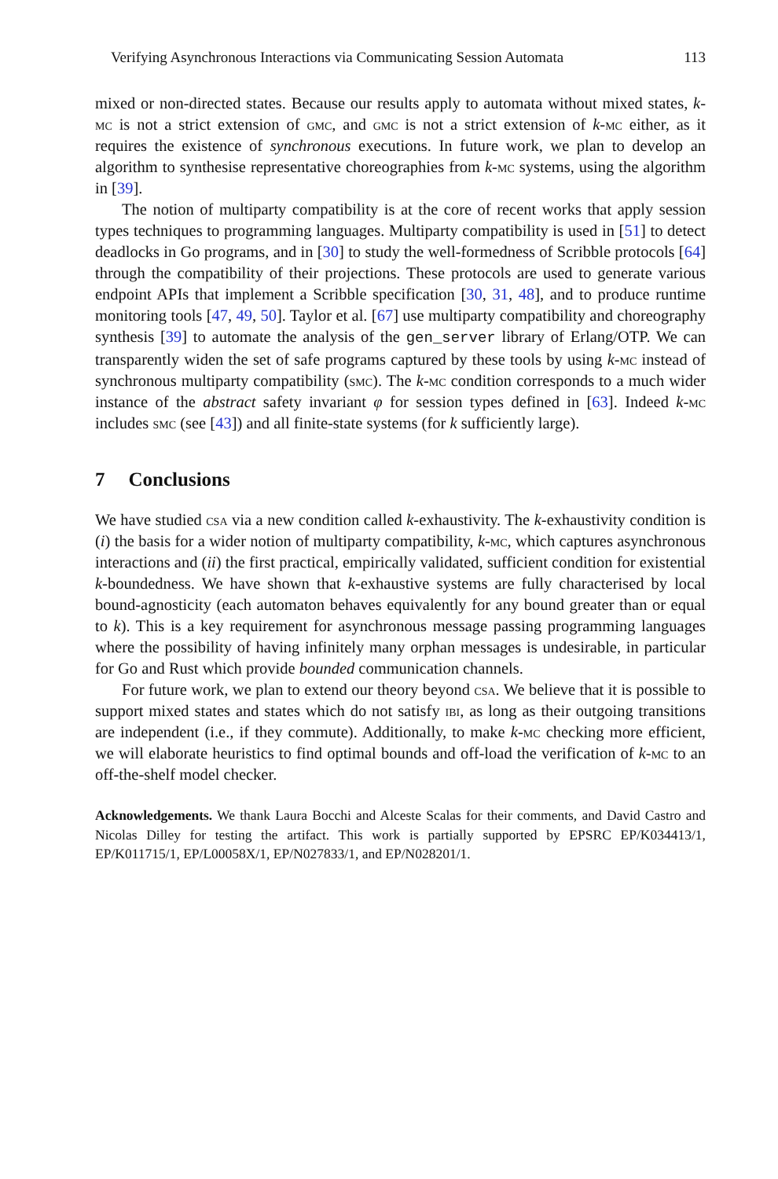Verifying Asynchronous Interactions via Communicating Session Automata 113
mixed or non-directed states. Because our results apply to automata without mixed states, k-mc is not a strict extension of gmc, and gmc is not a strict extension of k-mc either, as it requires the existence of synchronous executions. In future work, we plan to develop an algorithm to synthesise representative choreographies from k-mc systems, using the algorithm in [39].
The notion of multiparty compatibility is at the core of recent works that apply session types techniques to programming languages. Multiparty compatibility is used in [51] to detect deadlocks in Go programs, and in [30] to study the well-formedness of Scribble protocols [64] through the compatibility of their projections. These protocols are used to generate various endpoint APIs that implement a Scribble specification [30, 31, 48], and to produce runtime monitoring tools [47, 49, 50]. Taylor et al. [67] use multiparty compatibility and choreography synthesis [39] to automate the analysis of the gen_server library of Erlang/OTP. We can transparently widen the set of safe programs captured by these tools by using k-mc instead of synchronous multiparty compatibility (smc). The k-mc condition corresponds to a much wider instance of the abstract safety invariant φ for session types defined in [63]. Indeed k-mc includes smc (see [43]) and all finite-state systems (for k sufficiently large).
7 Conclusions
We have studied csa via a new condition called k-exhaustivity. The k-exhaustivity condition is (i) the basis for a wider notion of multiparty compatibility, k-mc, which captures asynchronous interactions and (ii) the first practical, empirically validated, sufficient condition for existential k-boundedness. We have shown that k-exhaustive systems are fully characterised by local bound-agnosticity (each automaton behaves equivalently for any bound greater than or equal to k). This is a key requirement for asynchronous message passing programming languages where the possibility of having infinitely many orphan messages is undesirable, in particular for Go and Rust which provide bounded communication channels.
For future work, we plan to extend our theory beyond csa. We believe that it is possible to support mixed states and states which do not satisfy ibi, as long as their outgoing transitions are independent (i.e., if they commute). Additionally, to make k-mc checking more efficient, we will elaborate heuristics to find optimal bounds and off-load the verification of k-mc to an off-the-shelf model checker.
Acknowledgements. We thank Laura Bocchi and Alceste Scalas for their comments, and David Castro and Nicolas Dilley for testing the artifact. This work is partially supported by EPSRC EP/K034413/1, EP/K011715/1, EP/L00058X/1, EP/N027833/1, and EP/N028201/1.